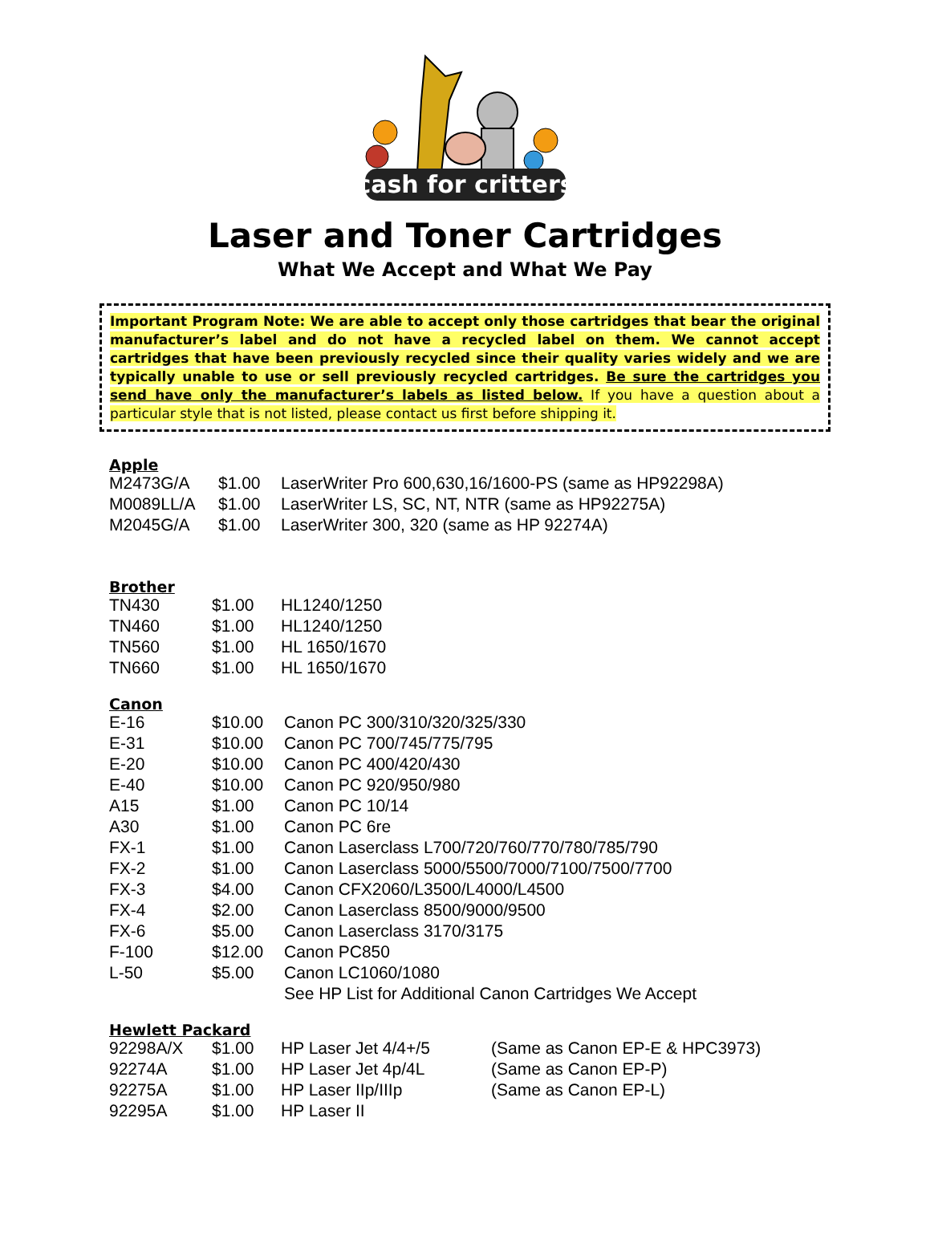cash for critters
Laser and Toner Cartridges
What We Accept and What We Pay
Important Program Note: We are able to accept only those cartridges that bear the original manufacturer’s label and do not have a recycled label on them. We cannot accept cartridges that have been previously recycled since their quality varies widely and we are typically unable to use or sell previously recycled cartridges. Be sure the cartridges you send have only the manufacturer’s labels as listed below. If you have a question about a particular style that is not listed, please contact us first before shipping it.
Apple
| M2473G/A | $1.00 | LaserWriter Pro 600,630,16/1600-PS (same as HP92298A) |
| M0089LL/A | $1.00 | LaserWriter LS, SC, NT, NTR (same as HP92275A) |
| M2045G/A | $1.00 | LaserWriter 300, 320 (same as HP 92274A) |
Brother
| TN430 | $1.00 | HL1240/1250 |
| TN460 | $1.00 | HL1240/1250 |
| TN560 | $1.00 | HL 1650/1670 |
| TN660 | $1.00 | HL 1650/1670 |
Canon
| E-16 | $10.00 | Canon PC 300/310/320/325/330 |
| E-31 | $10.00 | Canon PC 700/745/775/795 |
| E-20 | $10.00 | Canon PC 400/420/430 |
| E-40 | $10.00 | Canon PC 920/950/980 |
| A15 | $1.00 | Canon PC 10/14 |
| A30 | $1.00 | Canon PC 6re |
| FX-1 | $1.00 | Canon Laserclass L700/720/760/770/780/785/790 |
| FX-2 | $1.00 | Canon Laserclass 5000/5500/7000/7100/7500/7700 |
| FX-3 | $4.00 | Canon CFX2060/L3500/L4000/L4500 |
| FX-4 | $2.00 | Canon Laserclass 8500/9000/9500 |
| FX-6 | $5.00 | Canon Laserclass 3170/3175 |
| F-100 | $12.00 | Canon PC850 |
| L-50 | $5.00 | Canon LC1060/1080 |
| | | See HP List for Additional Canon Cartridges We Accept |
Hewlett Packard
| 92298A/X | $1.00 | HP Laser Jet 4/4+/5 | (Same as Canon EP-E & HPC3973) |
| 92274A | $1.00 | HP Laser Jet 4p/4L | (Same as Canon EP-P) |
| 92275A | $1.00 | HP Laser IIp/IIIp | (Same as Canon EP-L) |
| 92295A | $1.00 | HP Laser II | |